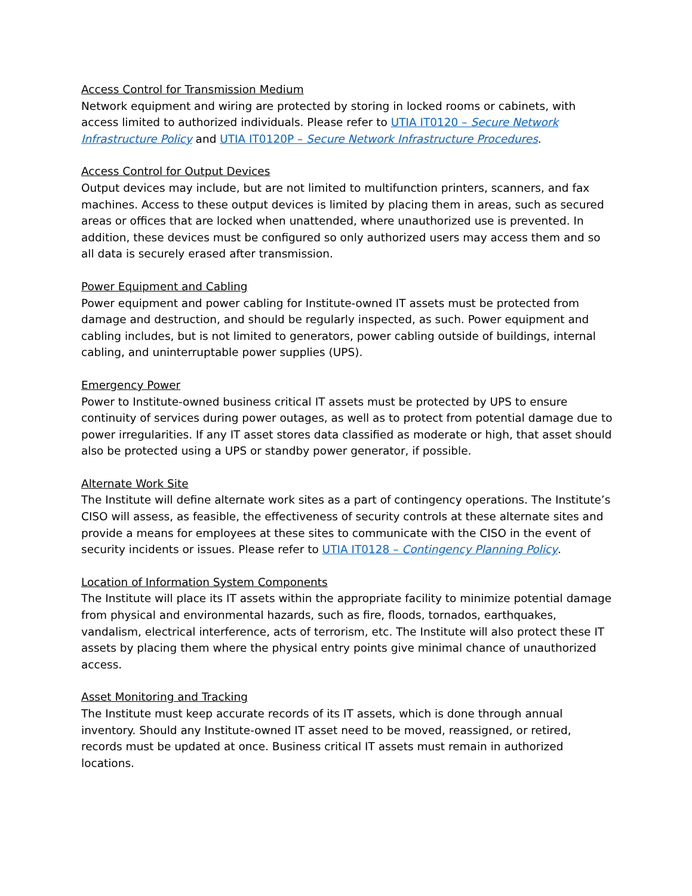Access Control for Transmission Medium
Network equipment and wiring are protected by storing in locked rooms or cabinets, with access limited to authorized individuals. Please refer to UTIA IT0120 – Secure Network Infrastructure Policy and UTIA IT0120P – Secure Network Infrastructure Procedures.
Access Control for Output Devices
Output devices may include, but are not limited to multifunction printers, scanners, and fax machines. Access to these output devices is limited by placing them in areas, such as secured areas or offices that are locked when unattended, where unauthorized use is prevented. In addition, these devices must be configured so only authorized users may access them and so all data is securely erased after transmission.
Power Equipment and Cabling
Power equipment and power cabling for Institute-owned IT assets must be protected from damage and destruction, and should be regularly inspected, as such. Power equipment and cabling includes, but is not limited to generators, power cabling outside of buildings, internal cabling, and uninterruptable power supplies (UPS).
Emergency Power
Power to Institute-owned business critical IT assets must be protected by UPS to ensure continuity of services during power outages, as well as to protect from potential damage due to power irregularities. If any IT asset stores data classified as moderate or high, that asset should also be protected using a UPS or standby power generator, if possible.
Alternate Work Site
The Institute will define alternate work sites as a part of contingency operations. The Institute’s CISO will assess, as feasible, the effectiveness of security controls at these alternate sites and provide a means for employees at these sites to communicate with the CISO in the event of security incidents or issues. Please refer to UTIA IT0128 – Contingency Planning Policy.
Location of Information System Components
The Institute will place its IT assets within the appropriate facility to minimize potential damage from physical and environmental hazards, such as fire, floods, tornados, earthquakes, vandalism, electrical interference, acts of terrorism, etc. The Institute will also protect these IT assets by placing them where the physical entry points give minimal chance of unauthorized access.
Asset Monitoring and Tracking
The Institute must keep accurate records of its IT assets, which is done through annual inventory. Should any Institute-owned IT asset need to be moved, reassigned, or retired, records must be updated at once. Business critical IT assets must remain in authorized locations.